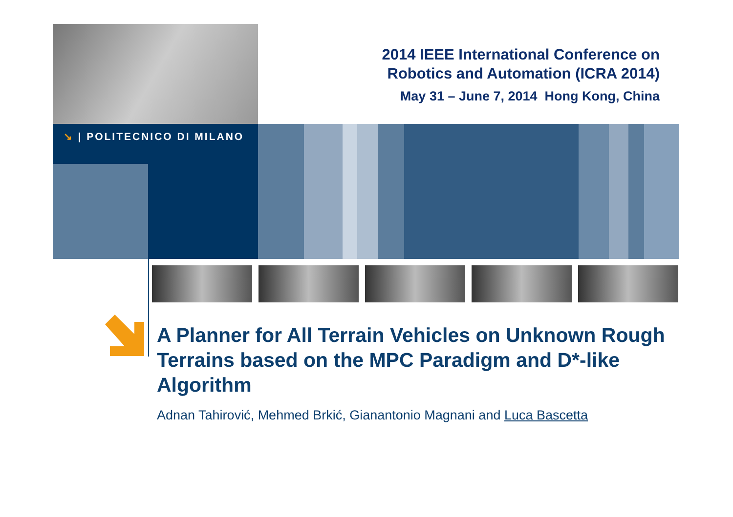2014 IEEE International Conference on
Robotics and Automation (ICRA 2014)
May 31 – June 7, 2014 Hong Kong, China
↘ | POLITECNICO DI MILANO
A Planner for All Terrain Vehicles on Unknown Rough Terrains based on the MPC Paradigm and D*-like Algorithm
Adnan Tahirović, Mehmed Brkić, Gianantonio Magnani and Luca Bascetta